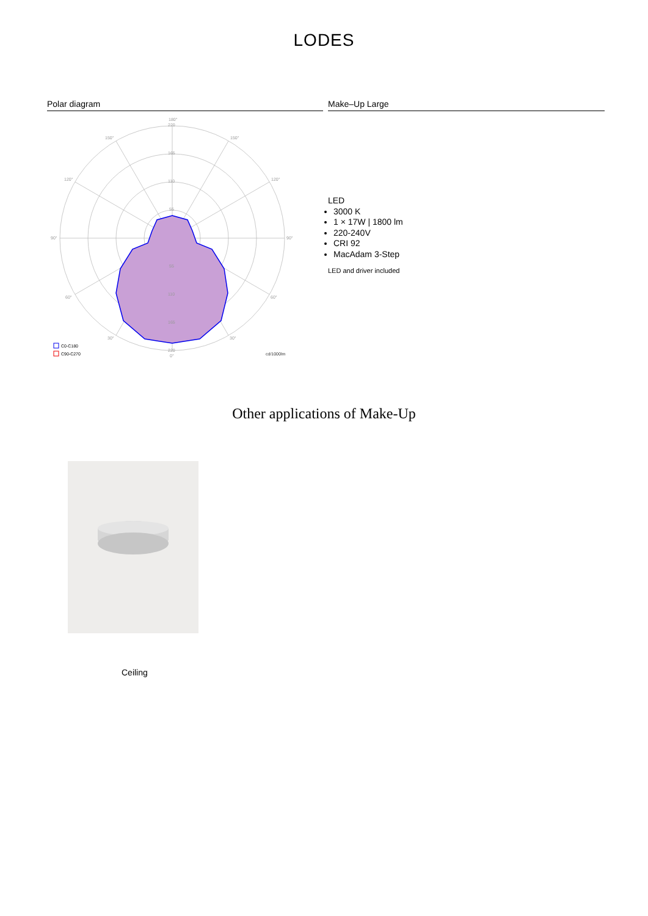LODES
Polar diagram
180°
220
165
110
55
55
110
165
220
0°
150°
150°
120°
120°
90°
90°
60°
60°
30°
30°
cd/1000lm
C0-C180
C90-C270
Make–Up Large
LED
3000 K
1 × 17W | 1800 lm
220-240V
CRI 92
MacAdam 3-Step
LED and driver included
Other applications of Make-Up
Ceiling